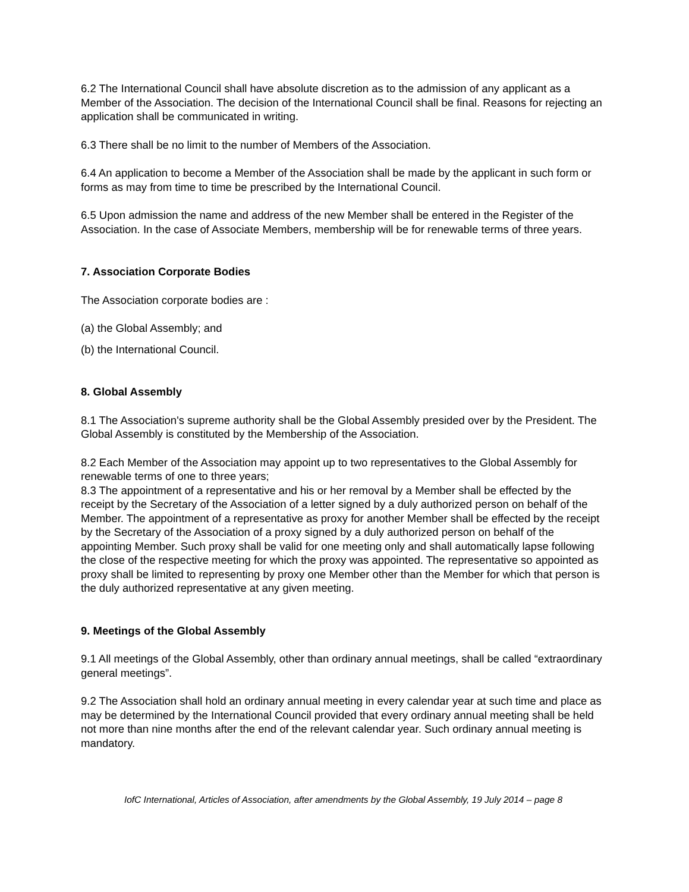6.2 The International Council shall have absolute discretion as to the admission of any applicant as a Member of the Association. The decision of the International Council shall be final. Reasons for rejecting an application shall be communicated in writing.
6.3 There shall be no limit to the number of Members of the Association.
6.4 An application to become a Member of the Association shall be made by the applicant in such form or forms as may from time to time be prescribed by the International Council.
6.5 Upon admission the name and address of the new Member shall be entered in the Register of the Association. In the case of Associate Members, membership will be for renewable terms of three years.
7. Association Corporate Bodies
The Association corporate bodies are :
(a) the Global Assembly; and
(b) the International Council.
8. Global Assembly
8.1 The Association's supreme authority shall be the Global Assembly presided over by the President. The Global Assembly is constituted by the Membership of the Association.
8.2 Each Member of the Association may appoint up to two representatives to the Global Assembly for renewable terms of one to three years;
8.3 The appointment of a representative and his or her removal by a Member shall be effected by the receipt by the Secretary of the Association of a letter signed by a duly authorized person on behalf of the Member. The appointment of a representative as proxy for another Member shall be effected by the receipt by the Secretary of the Association of a proxy signed by a duly authorized person on behalf of the appointing Member. Such proxy shall be valid for one meeting only and shall automatically lapse following the close of the respective meeting for which the proxy was appointed. The representative so appointed as proxy shall be limited to representing by proxy one Member other than the Member for which that person is the duly authorized representative at any given meeting.
9. Meetings of the Global Assembly
9.1 All meetings of the Global Assembly, other than ordinary annual meetings, shall be called “extraordinary general meetings”.
9.2 The Association shall hold an ordinary annual meeting in every calendar year at such time and place as may be determined by the International Council provided that every ordinary annual meeting shall be held not more than nine months after the end of the relevant calendar year. Such ordinary annual meeting is mandatory.
IofC International, Articles of Association, after amendments by the Global Assembly, 19 July 2014 – page 8